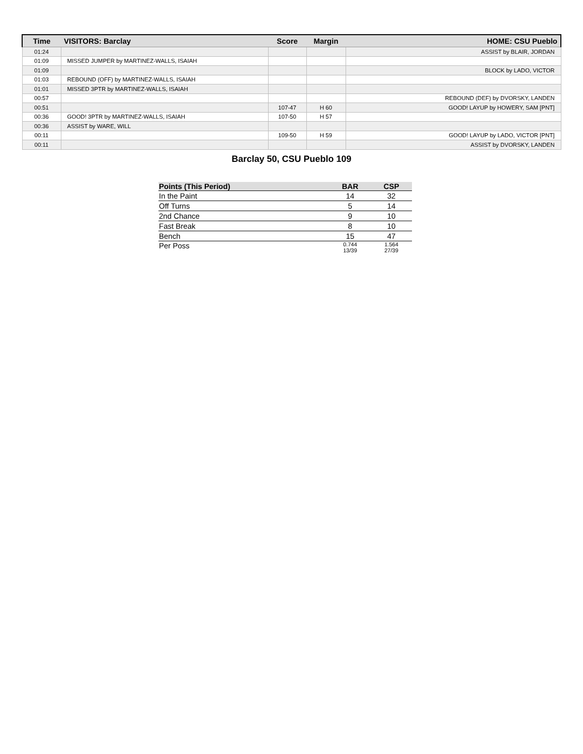| Time | VISITORS: Barclay | Score | Margin | HOME: CSU Pueblo |
| --- | --- | --- | --- | --- |
| 01:24 | | | | ASSIST by BLAIR, JORDAN |
| 01:09 | MISSED JUMPER by MARTINEZ-WALLS, ISAIAH | | | |
| 01:09 | | | | BLOCK by LADO, VICTOR |
| 01:03 | REBOUND (OFF) by MARTINEZ-WALLS, ISAIAH | | | |
| 01:01 | MISSED 3PTR by MARTINEZ-WALLS, ISAIAH | | | |
| 00:57 | | | | REBOUND (DEF) by DVORSKY, LANDEN |
| 00:51 | | 107-47 | H 60 | GOOD! LAYUP by HOWERY, SAM [PNT] |
| 00:36 | GOOD! 3PTR by MARTINEZ-WALLS, ISAIAH | 107-50 | H 57 | |
| 00:36 | ASSIST by WARE, WILL | | | |
| 00:11 | | 109-50 | H 59 | GOOD! LAYUP by LADO, VICTOR [PNT] |
| 00:11 | | | | ASSIST by DVORSKY, LANDEN |
Barclay 50, CSU Pueblo 109
| Points (This Period) | BAR | CSP |
| --- | --- | --- |
| In the Paint | 14 | 32 |
| Off Turns | 5 | 14 |
| 2nd Chance | 9 | 10 |
| Fast Break | 8 | 10 |
| Bench | 15 | 47 |
| Per Poss | 0.744 13/39 | 1.564 27/39 |